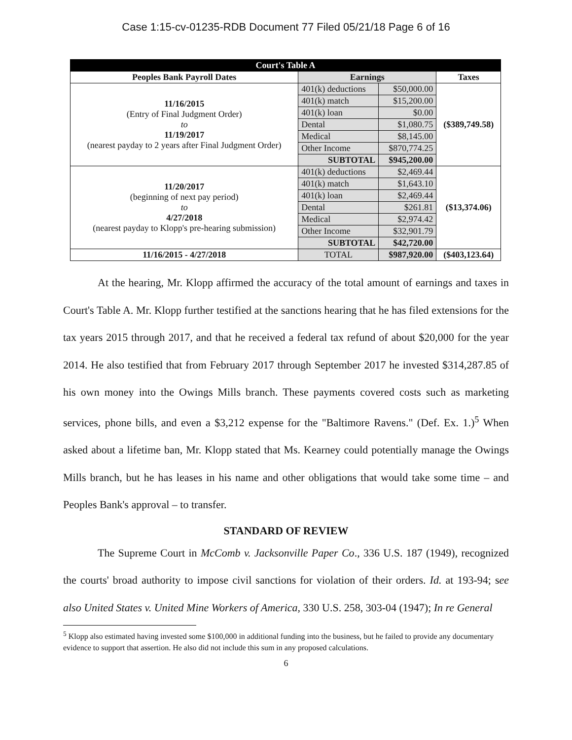Case 1:15-cv-01235-RDB Document 77 Filed 05/21/18 Page 6 of 16
| Court's Table A | | | |
| --- | --- | --- | --- |
| Peoples Bank Payroll Dates | Earnings | | Taxes |
| 11/16/2015 (Entry of Final Judgment Order) to 11/19/2017 (nearest payday to 2 years after Final Judgment Order) | 401(k) deductions | $50,000.00 | ($389,749.58) |
| | 401(k) match | $15,200.00 | |
| | 401(k) loan | $0.00 | |
| | Dental | $1,080.75 | |
| | Medical | $8,145.00 | |
| | Other Income | $870,774.25 | |
| | SUBTOTAL | $945,200.00 | |
| 11/20/2017 (beginning of next pay period) to 4/27/2018 (nearest payday to Klopp's pre-hearing submission) | 401(k) deductions | $2,469.44 | ($13,374.06) |
| | 401(k) match | $1,643.10 | |
| | 401(k) loan | $2,469.44 | |
| | Dental | $261.81 | |
| | Medical | $2,974.42 | |
| | Other Income | $32,901.79 | |
| | SUBTOTAL | $42,720.00 | |
| 11/16/2015 - 4/27/2018 | TOTAL | $987,920.00 | ($403,123.64) |
At the hearing, Mr. Klopp affirmed the accuracy of the total amount of earnings and taxes in Court's Table A. Mr. Klopp further testified at the sanctions hearing that he has filed extensions for the tax years 2015 through 2017, and that he received a federal tax refund of about $20,000 for the year 2014. He also testified that from February 2017 through September 2017 he invested $314,287.85 of his own money into the Owings Mills branch. These payments covered costs such as marketing services, phone bills, and even a $3,212 expense for the "Baltimore Ravens." (Def. Ex. 1.)<sup>5</sup> When asked about a lifetime ban, Mr. Klopp stated that Ms. Kearney could potentially manage the Owings Mills branch, but he has leases in his name and other obligations that would take some time – and Peoples Bank's approval – to transfer.
STANDARD OF REVIEW
The Supreme Court in McComb v. Jacksonville Paper Co., 336 U.S. 187 (1949), recognized the courts' broad authority to impose civil sanctions for violation of their orders. Id. at 193-94; see also United States v. United Mine Workers of America, 330 U.S. 258, 303-04 (1947); In re General
<sup>5</sup> Klopp also estimated having invested some $100,000 in additional funding into the business, but he failed to provide any documentary evidence to support that assertion. He also did not include this sum in any proposed calculations.
6